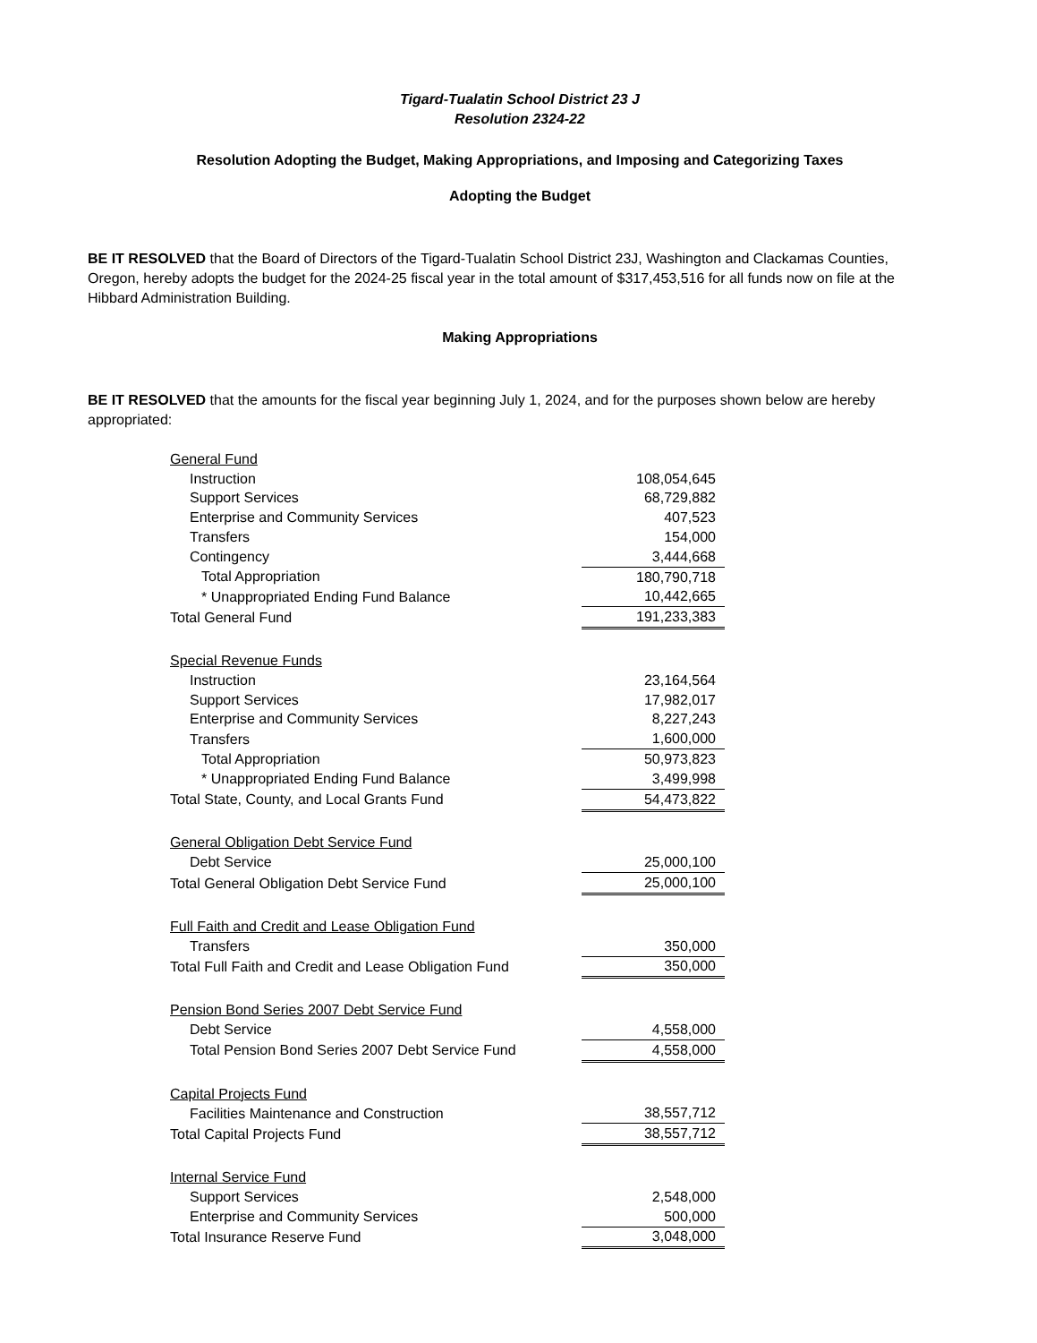Tigard-Tualatin School District 23 J
Resolution 2324-22
Resolution Adopting the Budget, Making Appropriations, and Imposing and Categorizing Taxes
Adopting the Budget
BE IT RESOLVED that the Board of Directors of the Tigard-Tualatin School District 23J, Washington and Clackamas Counties, Oregon, hereby adopts the budget for the 2024-25 fiscal year in the total amount of $317,453,516 for all funds now on file at the Hibbard Administration Building.
Making Appropriations
BE IT RESOLVED that the amounts for the fiscal year beginning July 1, 2024, and for the purposes shown below are hereby appropriated:
| General Fund | |
| Instruction | 108,054,645 |
| Support Services | 68,729,882 |
| Enterprise and Community Services | 407,523 |
| Transfers | 154,000 |
| Contingency | 3,444,668 |
| Total Appropriation | 180,790,718 |
| * Unappropriated Ending Fund Balance | 10,442,665 |
| Total General Fund | 191,233,383 |
| Special Revenue Funds | |
| Instruction | 23,164,564 |
| Support Services | 17,982,017 |
| Enterprise and Community Services | 8,227,243 |
| Transfers | 1,600,000 |
| Total Appropriation | 50,973,823 |
| * Unappropriated Ending Fund Balance | 3,499,998 |
| Total State, County, and Local Grants Fund | 54,473,822 |
| General Obligation Debt Service Fund | |
| Debt Service | 25,000,100 |
| Total General Obligation Debt Service Fund | 25,000,100 |
| Full Faith and Credit and Lease Obligation Fund | |
| Transfers | 350,000 |
| Total Full Faith and Credit and Lease Obligation Fund | 350,000 |
| Pension Bond Series 2007 Debt Service Fund | |
| Debt Service | 4,558,000 |
| Total Pension Bond Series 2007 Debt Service Fund | 4,558,000 |
| Capital Projects Fund | |
| Facilities Maintenance and Construction | 38,557,712 |
| Total Capital Projects Fund | 38,557,712 |
| Internal Service Fund | |
| Support Services | 2,548,000 |
| Enterprise and Community Services | 500,000 |
| Total Insurance Reserve Fund | 3,048,000 |